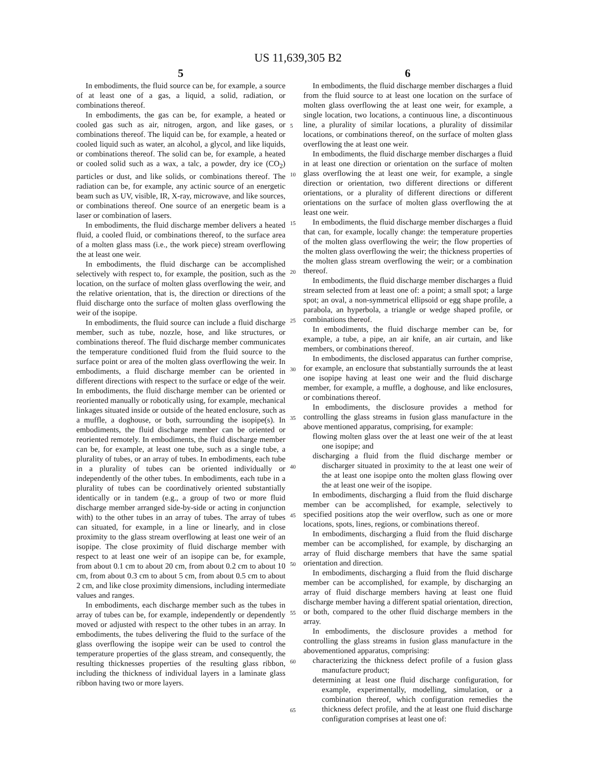US 11,639,305 B2
5 6
In embodiments, the fluid source can be, for example, a source of at least one of a gas, a liquid, a solid, radiation, or combinations thereof.
In embodiments, the gas can be, for example, a heated or cooled gas such as air, nitrogen, argon, and like gases, or combinations thereof. The liquid can be, for example, a heated or cooled liquid such as water, an alcohol, a glycol, and like liquids, or combinations thereof. The solid can be, for example, a heated or cooled solid such as a wax, a talc, a powder, dry ice (CO<sub>2</sub>) particles or dust, and like solids, or combinations thereof. The radiation can be, for example, any actinic source of an energetic beam such as UV, visible, IR, X-ray, microwave, and like sources, or combinations thereof. One source of an energetic beam is a laser or combination of lasers.
In embodiments, the fluid discharge member delivers a heated fluid, a cooled fluid, or combinations thereof, to the surface area of a molten glass mass (i.e., the work piece) stream overflowing the at least one weir.
In embodiments, the fluid discharge can be accomplished selectively with respect to, for example, the position, such as the location, on the surface of molten glass overflowing the weir, and the relative orientation, that is, the direction or directions of the fluid discharge onto the surface of molten glass overflowing the weir of the isopipe.
In embodiments, the fluid source can include a fluid discharge member, such as tube, nozzle, hose, and like structures, or combinations thereof. The fluid discharge member communicates the temperature conditioned fluid from the fluid source to the surface point or area of the molten glass overflowing the weir. In embodiments, a fluid discharge member can be oriented in different directions with respect to the surface or edge of the weir. In embodiments, the fluid discharge member can be oriented or reoriented manually or robotically using, for example, mechanical linkages situated inside or outside of the heated enclosure, such as a muffle, a doghouse, or both, surrounding the isopipe(s). In embodiments, the fluid discharge member can be oriented or reoriented remotely. In embodiments, the fluid discharge member can be, for example, at least one tube, such as a single tube, a plurality of tubes, or an array of tubes. In embodiments, each tube in a plurality of tubes can be oriented individually or independently of the other tubes. In embodiments, each tube in a plurality of tubes can be coordinatively oriented substantially identically or in tandem (e.g., a group of two or more fluid discharge member arranged side-by-side or acting in conjunction with) to the other tubes in an array of tubes. The array of tubes can situated, for example, in a line or linearly, and in close proximity to the glass stream overflowing at least one weir of an isopipe. The close proximity of fluid discharge member with respect to at least one weir of an isopipe can be, for example, from about 0.1 cm to about 20 cm, from about 0.2 cm to about 10 cm, from about 0.3 cm to about 5 cm, from about 0.5 cm to about 2 cm, and like close proximity dimensions, including intermediate values and ranges.
In embodiments, each discharge member such as the tubes in array of tubes can be, for example, independently or dependently moved or adjusted with respect to the other tubes in an array. In embodiments, the tubes delivering the fluid to the surface of the glass overflowing the isopipe weir can be used to control the temperature properties of the glass stream, and consequently, the resulting thicknesses properties of the resulting glass ribbon, including the thickness of individual layers in a laminate glass ribbon having two or more layers.
5
10
15
20
25
30
35
40
45
50
55
60
65
In embodiments, the fluid discharge member discharges a fluid from the fluid source to at least one location on the surface of molten glass overflowing the at least one weir, for example, a single location, two locations, a continuous line, a discontinuous line, a plurality of similar locations, a plurality of dissimilar locations, or combinations thereof, on the surface of molten glass overflowing the at least one weir.
In embodiments, the fluid discharge member discharges a fluid in at least one direction or orientation on the surface of molten glass overflowing the at least one weir, for example, a single direction or orientation, two different directions or different orientations, or a plurality of different directions or different orientations on the surface of molten glass overflowing the at least one weir.
In embodiments, the fluid discharge member discharges a fluid that can, for example, locally change: the temperature properties of the molten glass overflowing the weir; the flow properties of the molten glass overflowing the weir; the thickness properties of the molten glass stream overflowing the weir; or a combination thereof.
In embodiments, the fluid discharge member discharges a fluid stream selected from at least one of: a point; a small spot; a large spot; an oval, a non-symmetrical ellipsoid or egg shape profile, a parabola, an hyperbola, a triangle or wedge shaped profile, or combinations thereof.
In embodiments, the fluid discharge member can be, for example, a tube, a pipe, an air knife, an air curtain, and like members, or combinations thereof.
In embodiments, the disclosed apparatus can further comprise, for example, an enclosure that substantially surrounds the at least one isopipe having at least one weir and the fluid discharge member, for example, a muffle, a doghouse, and like enclosures, or combinations thereof.
In embodiments, the disclosure provides a method for controlling the glass streams in fusion glass manufacture in the above mentioned apparatus, comprising, for example:
flowing molten glass over the at least one weir of the at least one isopipe; and
discharging a fluid from the fluid discharge member or discharger situated in proximity to the at least one weir of the at least one isopipe onto the molten glass flowing over the at least one weir of the isopipe.
In embodiments, discharging a fluid from the fluid discharge member can be accomplished, for example, selectively to specified positions atop the weir overflow, such as one or more locations, spots, lines, regions, or combinations thereof.
In embodiments, discharging a fluid from the fluid discharge member can be accomplished, for example, by discharging an array of fluid discharge members that have the same spatial orientation and direction.
In embodiments, discharging a fluid from the fluid discharge member can be accomplished, for example, by discharging an array of fluid discharge members having at least one fluid discharge member having a different spatial orientation, direction, or both, compared to the other fluid discharge members in the array.
In embodiments, the disclosure provides a method for controlling the glass streams in fusion glass manufacture in the abovementioned apparatus, comprising:
characterizing the thickness defect profile of a fusion glass manufacture product;
determining at least one fluid discharge configuration, for example, experimentally, modelling, simulation, or a combination thereof, which configuration remedies the thickness defect profile, and the at least one fluid discharge configuration comprises at least one of: